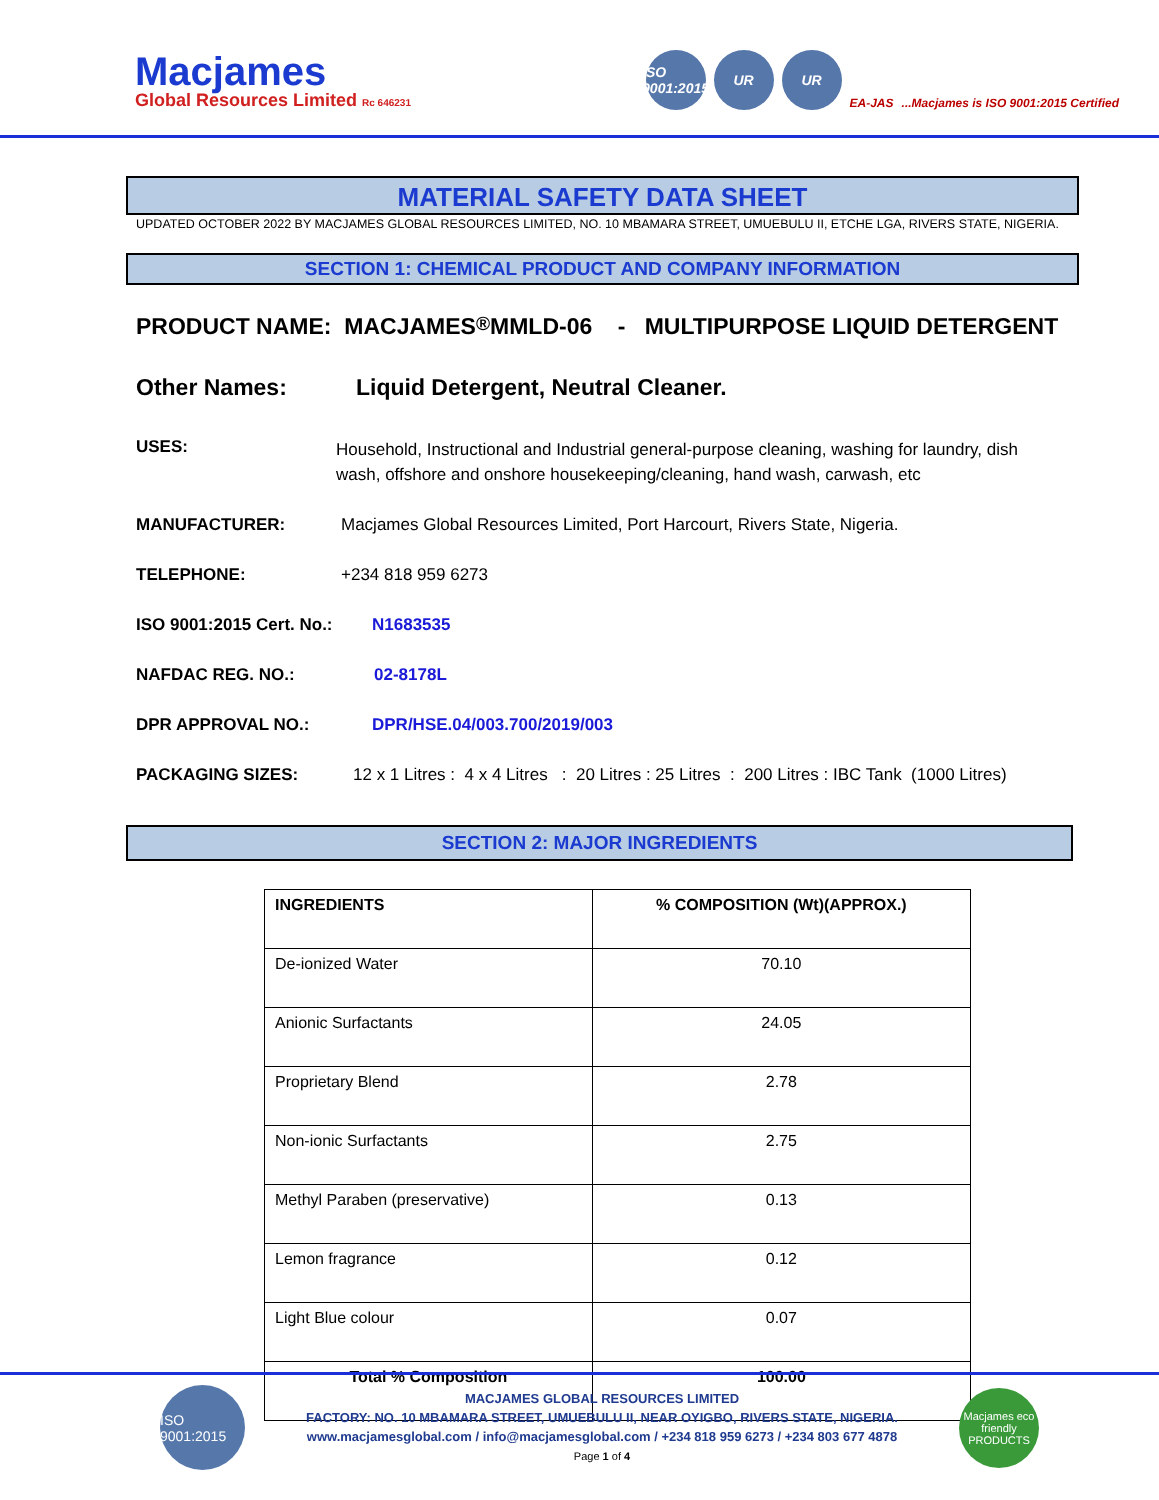Macjames
Global Resources Limited Rc 646231
ISO 9001:2015
UR
UR
EA-JAS
...Macjames is ISO 9001:2015 Certified
MATERIAL SAFETY DATA SHEET
UPDATED OCTOBER 2022 BY MACJAMES GLOBAL RESOURCES LIMITED, NO. 10 MBAMARA STREET, UMUEBULU II, ETCHE LGA, RIVERS STATE, NIGERIA.
SECTION 1: CHEMICAL PRODUCT AND COMPANY INFORMATION
PRODUCT NAME: MACJAMES<sup>®</sup> MMLD-06 - MULTIPURPOSE LIQUID DETERGENT
Other Names: Liquid Detergent, Neutral Cleaner.
USES: Household, Instructional and Industrial general-purpose cleaning, washing for laundry, dish wash, offshore and onshore housekeeping/cleaning, hand wash, carwash, etc
MANUFACTURER: Macjames Global Resources Limited, Port Harcourt, Rivers State, Nigeria.
TELEPHONE: +234 818 959 6273
ISO 9001:2015 Cert. No.: N1683535
NAFDAC REG. NO.: 02-8178L
DPR APPROVAL NO.: DPR/HSE.04/003.700/2019/003
PACKAGING SIZES: 12 x 1 Litres : 4 x 4 Litres : 20 Litres : 25 Litres : 200 Litres : IBC Tank (1000 Litres)
SECTION 2: MAJOR INGREDIENTS
| INGREDIENTS | % COMPOSITION (Wt)(APPROX.) |
| --- | --- |
| De-ionized Water | 70.10 |
| Anionic Surfactants | 24.05 |
| Proprietary Blend | 2.78 |
| Non-ionic Surfactants | 2.75 |
| Methyl Paraben (preservative) | 0.13 |
| Lemon fragrance | 0.12 |
| Light Blue colour | 0.07 |
| Total % Composition | 100.00 |
ISO 9001:2015
MACJAMES GLOBAL RESOURCES LIMITED
FACTORY: NO. 10 MBAMARA STREET, UMUEBULU II, NEAR OYIGBO, RIVERS STATE, NIGERIA.
www.macjamesglobal.com / info@macjamesglobal.com / +234 818 959 6273 / +234 803 677 4878
Page 1 of 4
Macjames eco friendly PRODUCTS